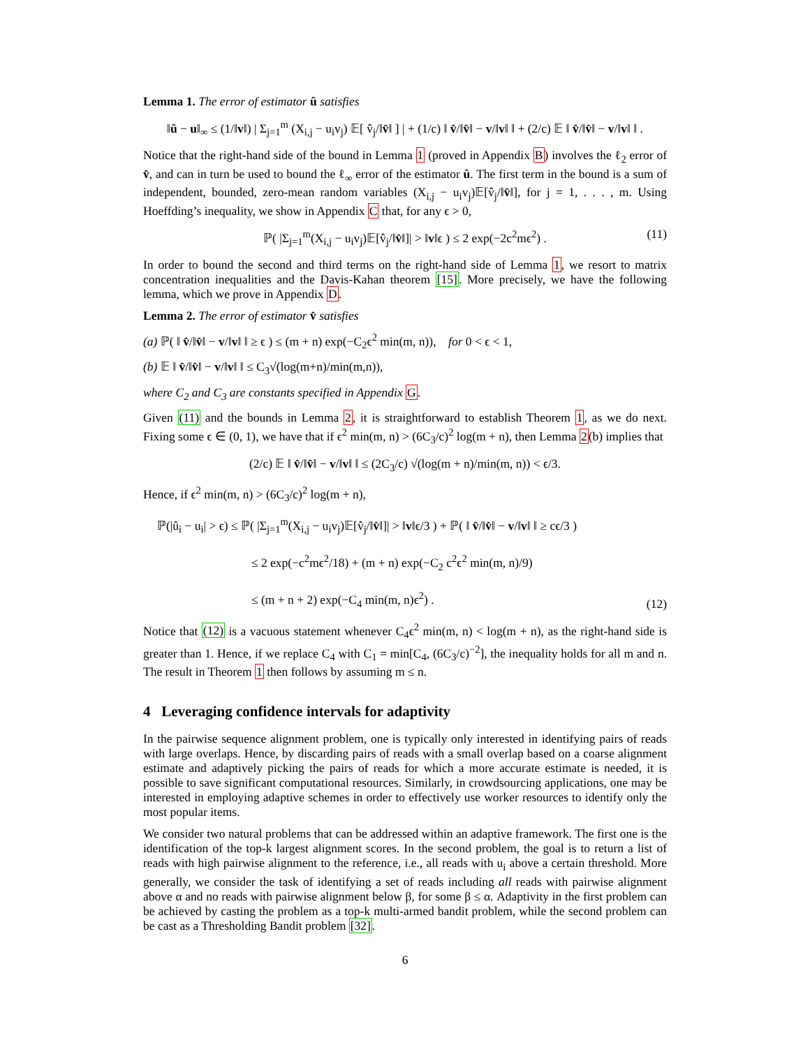Lemma 1. The error of estimator û satisfies
‖û − u‖<sub>∞</sub> ≤ (1/‖v‖) | Σ<sub>j=1</sub><sup>m</sup> (X<sub>i,j</sub> − u<sub>i</sub>v<sub>j</sub>) 𝔼[ v̂<sub>j</sub>/‖v̂‖ ] | + (1/c) ‖ v̂/‖v̂‖ − v/‖v‖ ‖ + (2/c) 𝔼 ‖ v̂/‖v̂‖ − v/‖v‖ ‖ .
Notice that the right-hand side of the bound in Lemma 1 (proved in Appendix B) involves the ℓ<sub>2</sub> error of v̂, and can in turn be used to bound the ℓ<sub>∞</sub> error of the estimator û. The first term in the bound is a sum of independent, bounded, zero-mean random variables (X<sub>i,j</sub> − u<sub>i</sub>v<sub>j</sub>)𝔼[v̂<sub>j</sub>/‖v̂‖], for j = 1, . . . , m. Using Hoeffding’s inequality, we show in Appendix C that, for any ϵ > 0,
ℙ( |Σ<sub>j=1</sub><sup>m</sup>(X<sub>i,j</sub> − u<sub>i</sub>v<sub>j</sub>)𝔼[v̂<sub>j</sub>/‖v̂‖]| > ‖v‖ϵ ) ≤ 2 exp(−2c<sup>2</sup>mϵ<sup>2</sup>) . (11)
In order to bound the second and third terms on the right-hand side of Lemma 1, we resort to matrix concentration inequalities and the Davis-Kahan theorem [15]. More precisely, we have the following lemma, which we prove in Appendix D.
Lemma 2. The error of estimator v̂ satisfies
(a) ℙ( ‖ v̂/‖v̂‖ − v/‖v‖ ‖ ≥ ϵ ) ≤ (m + n) exp(−C<sub>2</sub>ϵ<sup>2</sup> min(m, n)), for 0 < ϵ < 1,
(b) 𝔼 ‖ v̂/‖v̂‖ − v/‖v‖ ‖ ≤ C<sub>3</sub>√(log(m+n)/min(m,n)),
where C<sub>2</sub> and C<sub>3</sub> are constants specified in Appendix G.
Given (11) and the bounds in Lemma 2, it is straightforward to establish Theorem 1, as we do next. Fixing some ϵ ∈ (0, 1), we have that if ϵ<sup>2</sup> min(m, n) > (6C<sub>3</sub>/c)<sup>2</sup> log(m + n), then Lemma 2(b) implies that
(2/c) 𝔼 ‖ v̂/‖v̂‖ − v/‖v‖ ‖ ≤ (2C<sub>3</sub>/c) √(log(m + n)/min(m, n)) < ϵ/3.
Hence, if ϵ<sup>2</sup> min(m, n) > (6C<sub>3</sub>/c)<sup>2</sup> log(m + n),
ℙ(|û<sub>i</sub> − u<sub>i</sub>| > ϵ) ≤ ℙ( |Σ<sub>j=1</sub><sup>m</sup>(X<sub>i,j</sub> − u<sub>i</sub>v<sub>j</sub>)𝔼[v̂<sub>j</sub>/‖v̂‖]| > ‖v‖ϵ/3 ) + ℙ( ‖ v̂/‖v̂‖ − v/‖v‖ ‖ ≥ cϵ/3 )
≤ 2 exp(−c<sup>2</sup>mϵ<sup>2</sup>/18) + (m + n) exp(−C<sub>2</sub> c<sup>2</sup>ϵ<sup>2</sup> min(m, n)/9)
≤ (m + n + 2) exp(−C<sub>4</sub> min(m, n)ϵ<sup>2</sup>) .
(12)
Notice that (12) is a vacuous statement whenever C<sub>4</sub>ϵ<sup>2</sup> min(m, n) < log(m + n), as the right-hand side is greater than 1. Hence, if we replace C<sub>4</sub> with C<sub>1</sub> = min[C<sub>4</sub>, (6C<sub>3</sub>/c)<sup>−2</sup>], the inequality holds for all m and n. The result in Theorem 1 then follows by assuming m ≤ n.
4 Leveraging confidence intervals for adaptivity
In the pairwise sequence alignment problem, one is typically only interested in identifying pairs of reads with large overlaps. Hence, by discarding pairs of reads with a small overlap based on a coarse alignment estimate and adaptively picking the pairs of reads for which a more accurate estimate is needed, it is possible to save significant computational resources. Similarly, in crowdsourcing applications, one may be interested in employing adaptive schemes in order to effectively use worker resources to identify only the most popular items.
We consider two natural problems that can be addressed within an adaptive framework. The first one is the identification of the top-k largest alignment scores. In the second problem, the goal is to return a list of reads with high pairwise alignment to the reference, i.e., all reads with u<sub>i</sub> above a certain threshold. More generally, we consider the task of identifying a set of reads including all reads with pairwise alignment above α and no reads with pairwise alignment below β, for some β ≤ α. Adaptivity in the first problem can be achieved by casting the problem as a top-k multi-armed bandit problem, while the second problem can be cast as a Thresholding Bandit problem [32].
6